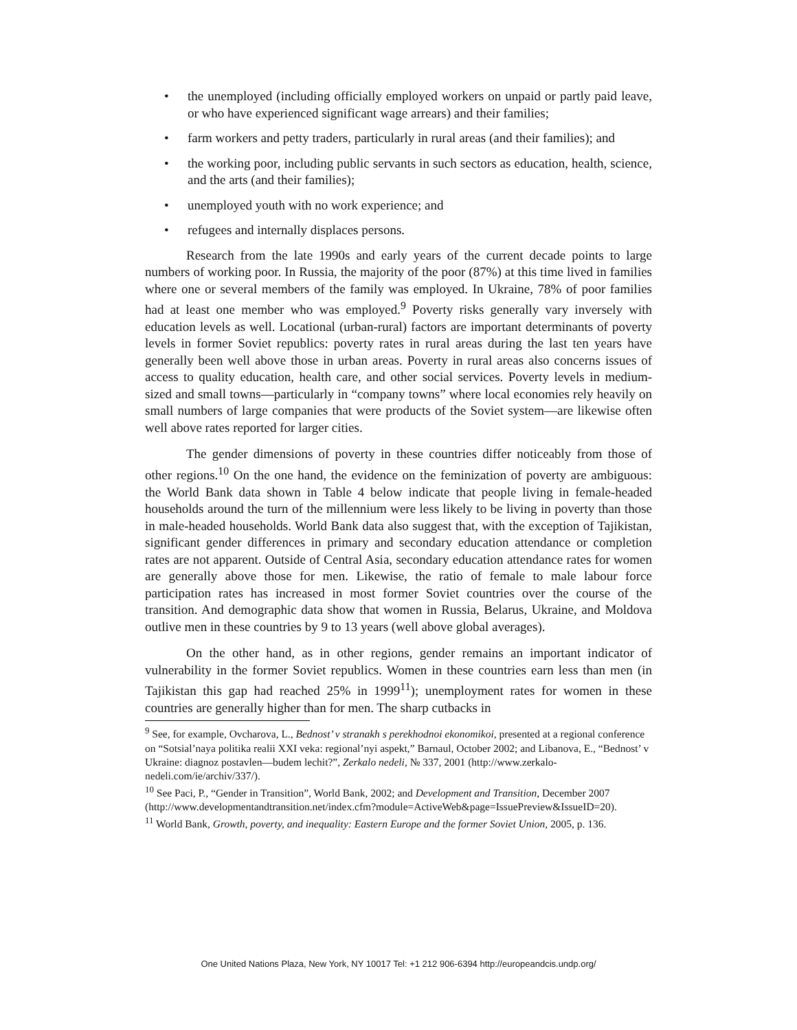• the unemployed (including officially employed workers on unpaid or partly paid leave, or who have experienced significant wage arrears) and their families;
• farm workers and petty traders, particularly in rural areas (and their families); and
• the working poor, including public servants in such sectors as education, health, science, and the arts (and their families);
• unemployed youth with no work experience; and
• refugees and internally displaces persons.
Research from the late 1990s and early years of the current decade points to large numbers of working poor. In Russia, the majority of the poor (87%) at this time lived in families where one or several members of the family was employed. In Ukraine, 78% of poor families had at least one member who was employed.<sup>9</sup> Poverty risks generally vary inversely with education levels as well. Locational (urban-rural) factors are important determinants of poverty levels in former Soviet republics: poverty rates in rural areas during the last ten years have generally been well above those in urban areas. Poverty in rural areas also concerns issues of access to quality education, health care, and other social services. Poverty levels in medium-sized and small towns—particularly in “company towns” where local economies rely heavily on small numbers of large companies that were products of the Soviet system—are likewise often well above rates reported for larger cities.
The gender dimensions of poverty in these countries differ noticeably from those of other regions.<sup>10</sup> On the one hand, the evidence on the feminization of poverty are ambiguous: the World Bank data shown in Table 4 below indicate that people living in female-headed households around the turn of the millennium were less likely to be living in poverty than those in male-headed households. World Bank data also suggest that, with the exception of Tajikistan, significant gender differences in primary and secondary education attendance or completion rates are not apparent. Outside of Central Asia, secondary education attendance rates for women are generally above those for men. Likewise, the ratio of female to male labour force participation rates has increased in most former Soviet countries over the course of the transition. And demographic data show that women in Russia, Belarus, Ukraine, and Moldova outlive men in these countries by 9 to 13 years (well above global averages).
On the other hand, as in other regions, gender remains an important indicator of vulnerability in the former Soviet republics. Women in these countries earn less than men (in Tajikistan this gap had reached 25% in 1999<sup>11</sup>); unemployment rates for women in these countries are generally higher than for men. The sharp cutbacks in
<sup>9</sup> See, for example, Ovcharova, L., Bednost’ v stranakh s perekhodnoi ekonomikoi, presented at a regional conference on “Sotsial’naya politika realii XXI veka: regional’nyi aspekt,” Barnaul, October 2002; and Libanova, E., “Bednost’ v Ukraine: diagnoz postavlen—budem lechit?”, Zerkalo nedeli, № 337, 2001 (http://www.zerkalo-nedeli.com/ie/archiv/337/).
<sup>10</sup> See Paci, P., “Gender in Transition”, World Bank, 2002; and Development and Transition, December 2007
(http://www.developmentandtransition.net/index.cfm?module=ActiveWeb&page=IssuePreview&IssueID=20).
<sup>11</sup> World Bank, Growth, poverty, and inequality: Eastern Europe and the former Soviet Union, 2005, p. 136.
One United Nations Plaza, New York, NY 10017 Tel: +1 212 906-6394 http://europeandcis.undp.org/